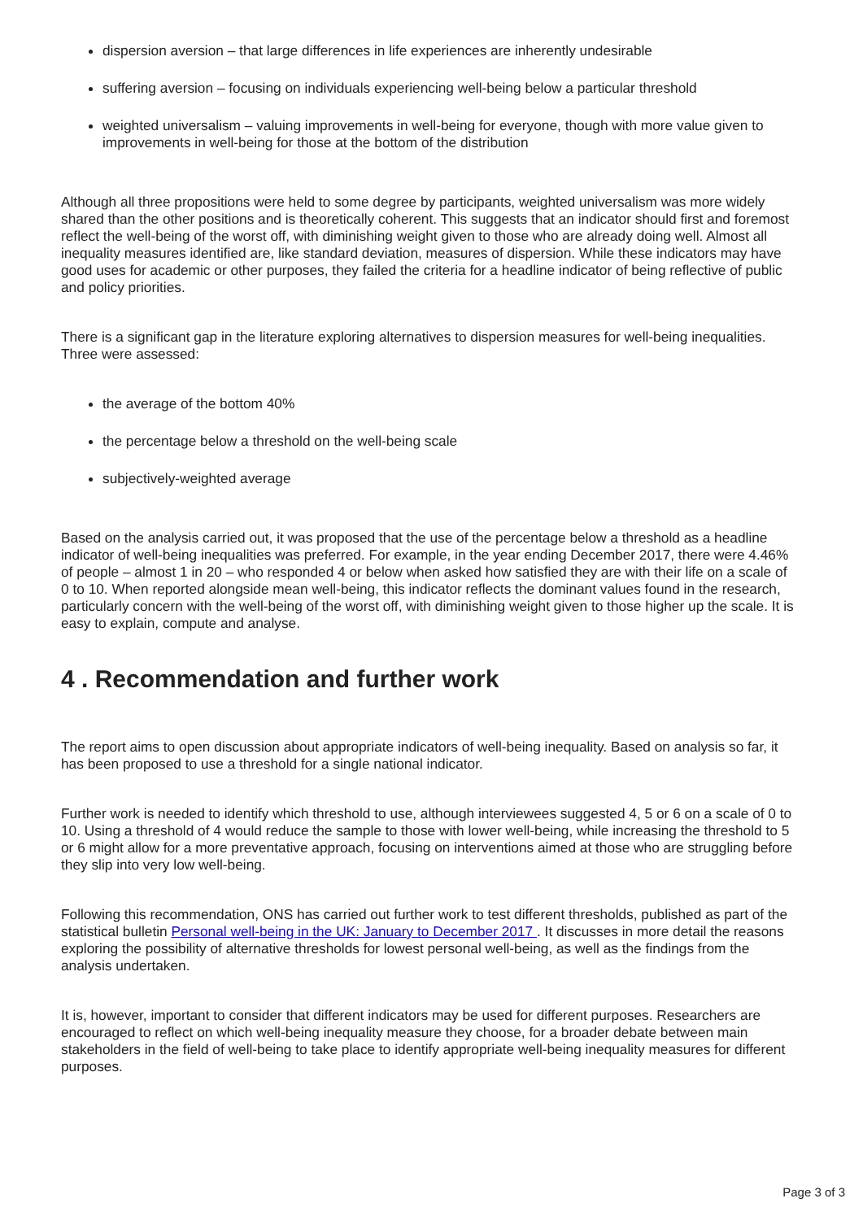dispersion aversion – that large differences in life experiences are inherently undesirable
suffering aversion – focusing on individuals experiencing well-being below a particular threshold
weighted universalism – valuing improvements in well-being for everyone, though with more value given to improvements in well-being for those at the bottom of the distribution
Although all three propositions were held to some degree by participants, weighted universalism was more widely shared than the other positions and is theoretically coherent. This suggests that an indicator should first and foremost reflect the well-being of the worst off, with diminishing weight given to those who are already doing well. Almost all inequality measures identified are, like standard deviation, measures of dispersion. While these indicators may have good uses for academic or other purposes, they failed the criteria for a headline indicator of being reflective of public and policy priorities.
There is a significant gap in the literature exploring alternatives to dispersion measures for well-being inequalities. Three were assessed:
the average of the bottom 40%
the percentage below a threshold on the well-being scale
subjectively-weighted average
Based on the analysis carried out, it was proposed that the use of the percentage below a threshold as a headline indicator of well-being inequalities was preferred. For example, in the year ending December 2017, there were 4.46% of people – almost 1 in 20 – who responded 4 or below when asked how satisfied they are with their life on a scale of 0 to 10. When reported alongside mean well-being, this indicator reflects the dominant values found in the research, particularly concern with the well-being of the worst off, with diminishing weight given to those higher up the scale. It is easy to explain, compute and analyse.
4 . Recommendation and further work
The report aims to open discussion about appropriate indicators of well-being inequality. Based on analysis so far, it has been proposed to use a threshold for a single national indicator.
Further work is needed to identify which threshold to use, although interviewees suggested 4, 5 or 6 on a scale of 0 to 10. Using a threshold of 4 would reduce the sample to those with lower well-being, while increasing the threshold to 5 or 6 might allow for a more preventative approach, focusing on interventions aimed at those who are struggling before they slip into very low well-being.
Following this recommendation, ONS has carried out further work to test different thresholds, published as part of the statistical bulletin Personal well-being in the UK: January to December 2017 . It discusses in more detail the reasons exploring the possibility of alternative thresholds for lowest personal well-being, as well as the findings from the analysis undertaken.
It is, however, important to consider that different indicators may be used for different purposes. Researchers are encouraged to reflect on which well-being inequality measure they choose, for a broader debate between main stakeholders in the field of well-being to take place to identify appropriate well-being inequality measures for different purposes.
Page 3 of 3